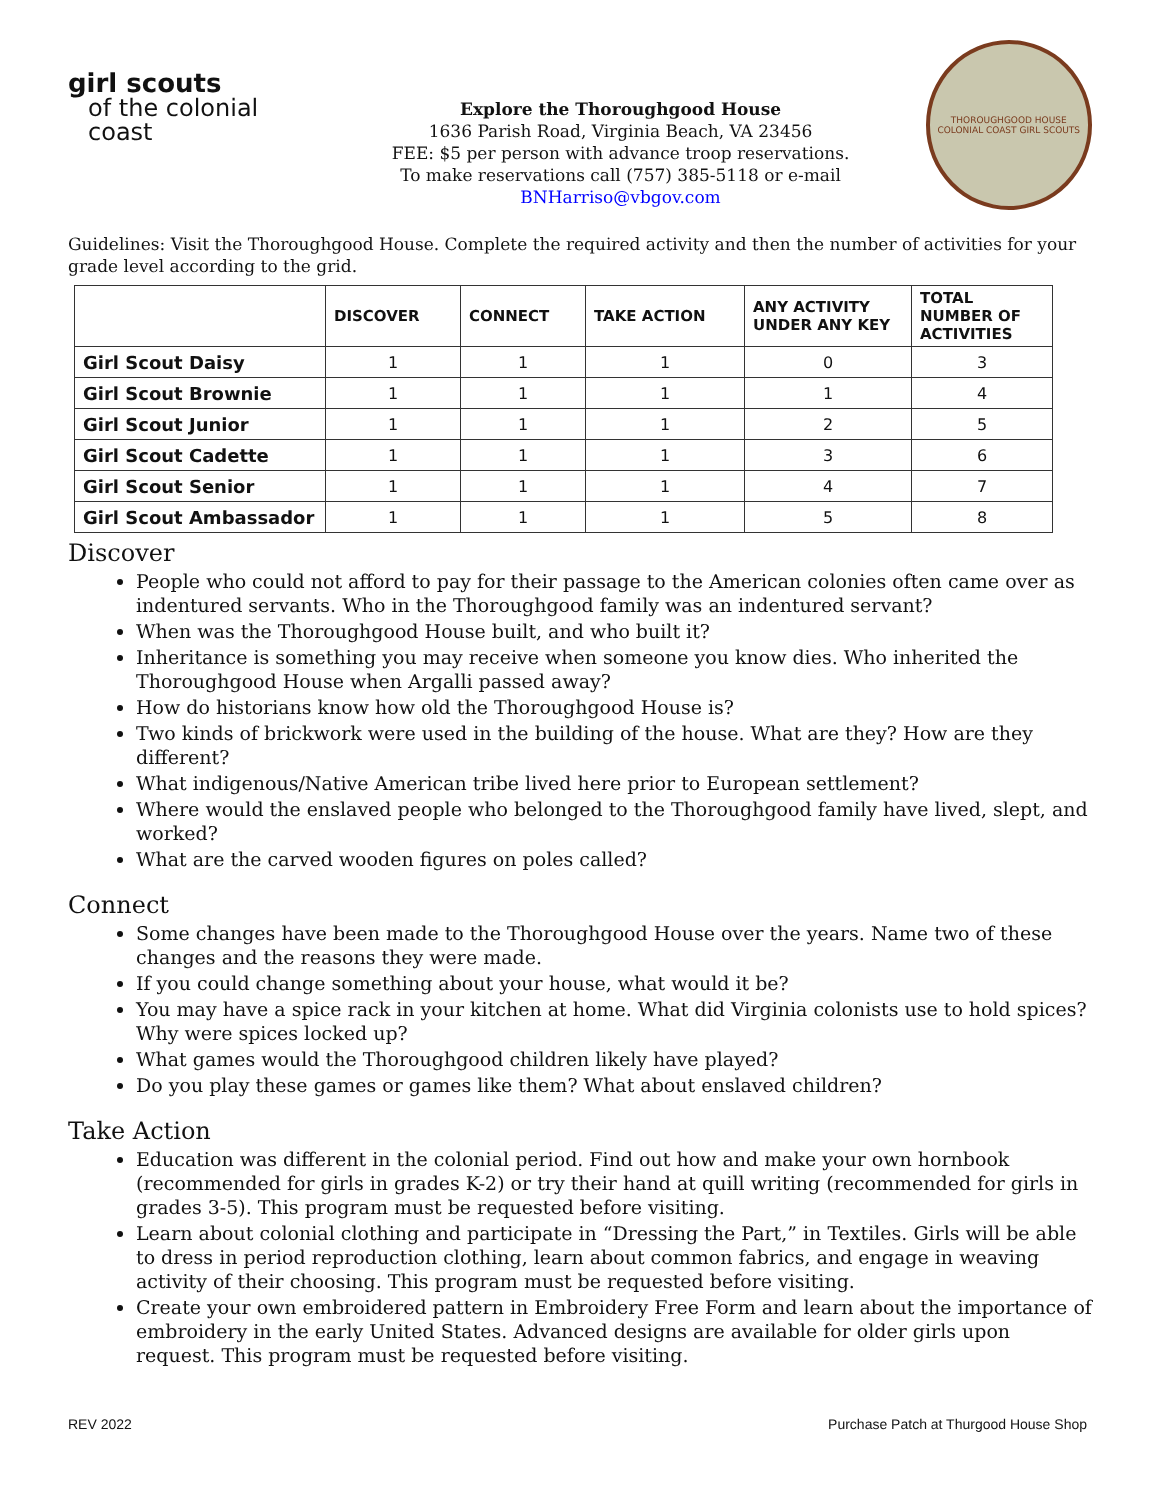girl scouts
of the colonial coast
Explore the Thoroughgood House
1636 Parish Road, Virginia Beach, VA 23456
FEE: $5 per person with advance troop reservations.
To make reservations call (757) 385-5118 or e-mail BNHarriso@vbgov.com
THOROUGHGOOD HOUSE
COLONIAL COAST GIRL SCOUTS
Guidelines: Visit the Thoroughgood House. Complete the required activity and then the number of activities for your grade level according to the grid.
| | DISCOVER | CONNECT | TAKE ACTION | ANY ACTIVITY UNDER ANY KEY | TOTAL NUMBER OF ACTIVITIES |
| --- | --- | --- | --- | --- | --- |
| Girl Scout Daisy | 1 | 1 | 1 | 0 | 3 |
| Girl Scout Brownie | 1 | 1 | 1 | 1 | 4 |
| Girl Scout Junior | 1 | 1 | 1 | 2 | 5 |
| Girl Scout Cadette | 1 | 1 | 1 | 3 | 6 |
| Girl Scout Senior | 1 | 1 | 1 | 4 | 7 |
| Girl Scout Ambassador | 1 | 1 | 1 | 5 | 8 |
Discover
People who could not afford to pay for their passage to the American colonies often came over as indentured servants. Who in the Thoroughgood family was an indentured servant?
When was the Thoroughgood House built, and who built it?
Inheritance is something you may receive when someone you know dies. Who inherited the Thoroughgood House when Argalli passed away?
How do historians know how old the Thoroughgood House is?
Two kinds of brickwork were used in the building of the house. What are they? How are they different?
What indigenous/Native American tribe lived here prior to European settlement?
Where would the enslaved people who belonged to the Thoroughgood family have lived, slept, and worked?
What are the carved wooden figures on poles called?
Connect
Some changes have been made to the Thoroughgood House over the years. Name two of these changes and the reasons they were made.
If you could change something about your house, what would it be?
You may have a spice rack in your kitchen at home. What did Virginia colonists use to hold spices? Why were spices locked up?
What games would the Thoroughgood children likely have played?
Do you play these games or games like them? What about enslaved children?
Take Action
Education was different in the colonial period. Find out how and make your own hornbook (recommended for girls in grades K-2) or try their hand at quill writing (recommended for girls in grades 3-5). This program must be requested before visiting.
Learn about colonial clothing and participate in “Dressing the Part,” in Textiles. Girls will be able to dress in period reproduction clothing, learn about common fabrics, and engage in weaving activity of their choosing. This program must be requested before visiting.
Create your own embroidered pattern in Embroidery Free Form and learn about the importance of embroidery in the early United States. Advanced designs are available for older girls upon request. This program must be requested before visiting.
REV 2022 Purchase Patch at Thurgood House Shop